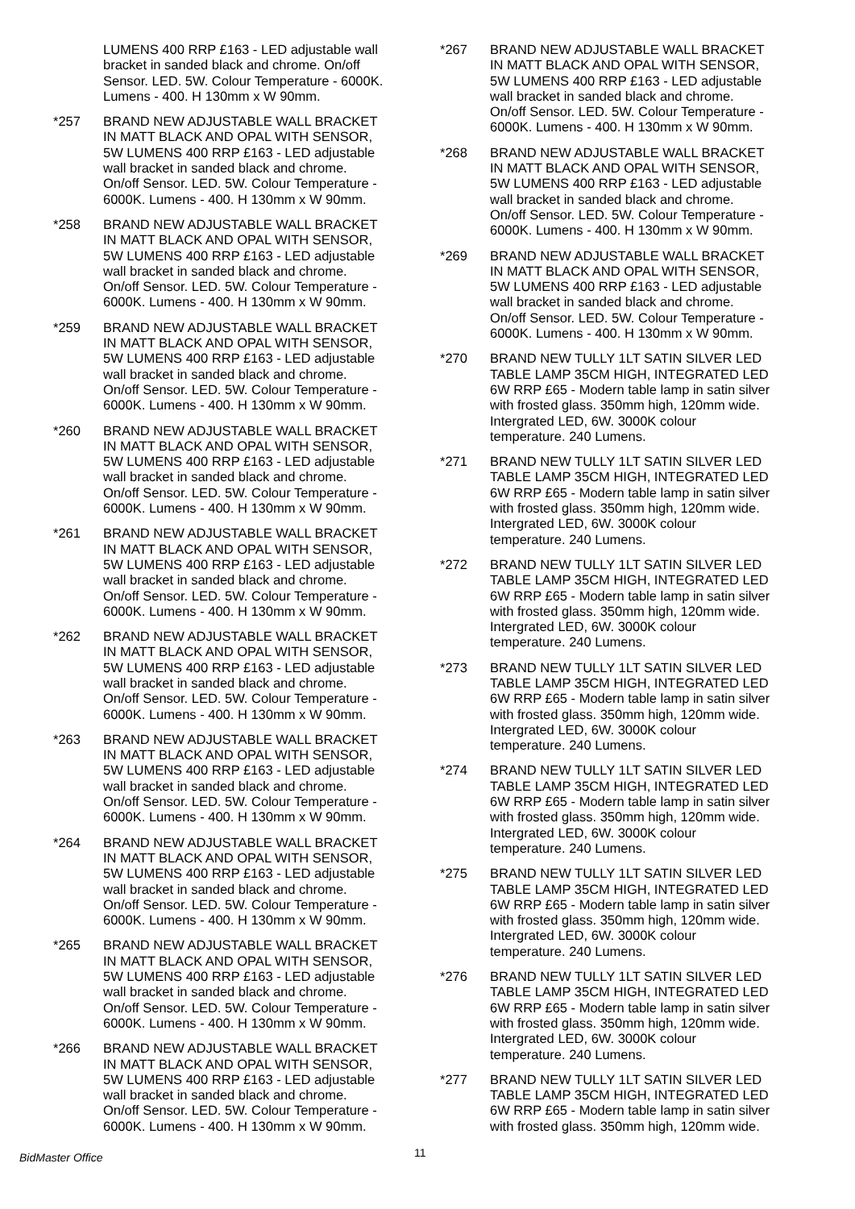LUMENS 400 RRP £163 - LED adjustable wall bracket in sanded black and chrome. On/off Sensor. LED. 5W. Colour Temperature - 6000K. Lumens - 400. H 130mm x W 90mm.
*257 BRAND NEW ADJUSTABLE WALL BRACKET IN MATT BLACK AND OPAL WITH SENSOR, 5W LUMENS 400 RRP £163 - LED adjustable wall bracket in sanded black and chrome. On/off Sensor. LED. 5W. Colour Temperature - 6000K. Lumens - 400. H 130mm x W 90mm.
*258 BRAND NEW ADJUSTABLE WALL BRACKET IN MATT BLACK AND OPAL WITH SENSOR, 5W LUMENS 400 RRP £163 - LED adjustable wall bracket in sanded black and chrome. On/off Sensor. LED. 5W. Colour Temperature - 6000K. Lumens - 400. H 130mm x W 90mm.
*259 BRAND NEW ADJUSTABLE WALL BRACKET IN MATT BLACK AND OPAL WITH SENSOR, 5W LUMENS 400 RRP £163 - LED adjustable wall bracket in sanded black and chrome. On/off Sensor. LED. 5W. Colour Temperature - 6000K. Lumens - 400. H 130mm x W 90mm.
*260 BRAND NEW ADJUSTABLE WALL BRACKET IN MATT BLACK AND OPAL WITH SENSOR, 5W LUMENS 400 RRP £163 - LED adjustable wall bracket in sanded black and chrome. On/off Sensor. LED. 5W. Colour Temperature - 6000K. Lumens - 400. H 130mm x W 90mm.
*261 BRAND NEW ADJUSTABLE WALL BRACKET IN MATT BLACK AND OPAL WITH SENSOR, 5W LUMENS 400 RRP £163 - LED adjustable wall bracket in sanded black and chrome. On/off Sensor. LED. 5W. Colour Temperature - 6000K. Lumens - 400. H 130mm x W 90mm.
*262 BRAND NEW ADJUSTABLE WALL BRACKET IN MATT BLACK AND OPAL WITH SENSOR, 5W LUMENS 400 RRP £163 - LED adjustable wall bracket in sanded black and chrome. On/off Sensor. LED. 5W. Colour Temperature - 6000K. Lumens - 400. H 130mm x W 90mm.
*263 BRAND NEW ADJUSTABLE WALL BRACKET IN MATT BLACK AND OPAL WITH SENSOR, 5W LUMENS 400 RRP £163 - LED adjustable wall bracket in sanded black and chrome. On/off Sensor. LED. 5W. Colour Temperature - 6000K. Lumens - 400. H 130mm x W 90mm.
*264 BRAND NEW ADJUSTABLE WALL BRACKET IN MATT BLACK AND OPAL WITH SENSOR, 5W LUMENS 400 RRP £163 - LED adjustable wall bracket in sanded black and chrome. On/off Sensor. LED. 5W. Colour Temperature - 6000K. Lumens - 400. H 130mm x W 90mm.
*265 BRAND NEW ADJUSTABLE WALL BRACKET IN MATT BLACK AND OPAL WITH SENSOR, 5W LUMENS 400 RRP £163 - LED adjustable wall bracket in sanded black and chrome. On/off Sensor. LED. 5W. Colour Temperature - 6000K. Lumens - 400. H 130mm x W 90mm.
*266 BRAND NEW ADJUSTABLE WALL BRACKET IN MATT BLACK AND OPAL WITH SENSOR, 5W LUMENS 400 RRP £163 - LED adjustable wall bracket in sanded black and chrome. On/off Sensor. LED. 5W. Colour Temperature - 6000K. Lumens - 400. H 130mm x W 90mm.
*267 BRAND NEW ADJUSTABLE WALL BRACKET IN MATT BLACK AND OPAL WITH SENSOR, 5W LUMENS 400 RRP £163 - LED adjustable wall bracket in sanded black and chrome. On/off Sensor. LED. 5W. Colour Temperature - 6000K. Lumens - 400. H 130mm x W 90mm.
*268 BRAND NEW ADJUSTABLE WALL BRACKET IN MATT BLACK AND OPAL WITH SENSOR, 5W LUMENS 400 RRP £163 - LED adjustable wall bracket in sanded black and chrome. On/off Sensor. LED. 5W. Colour Temperature - 6000K. Lumens - 400. H 130mm x W 90mm.
*269 BRAND NEW ADJUSTABLE WALL BRACKET IN MATT BLACK AND OPAL WITH SENSOR, 5W LUMENS 400 RRP £163 - LED adjustable wall bracket in sanded black and chrome. On/off Sensor. LED. 5W. Colour Temperature - 6000K. Lumens - 400. H 130mm x W 90mm.
*270 BRAND NEW TULLY 1LT SATIN SILVER LED TABLE LAMP 35CM HIGH, INTEGRATED LED 6W RRP £65 - Modern table lamp in satin silver with frosted glass. 350mm high, 120mm wide. Intergrated LED, 6W. 3000K colour temperature. 240 Lumens.
*271 BRAND NEW TULLY 1LT SATIN SILVER LED TABLE LAMP 35CM HIGH, INTEGRATED LED 6W RRP £65 - Modern table lamp in satin silver with frosted glass. 350mm high, 120mm wide. Intergrated LED, 6W. 3000K colour temperature. 240 Lumens.
*272 BRAND NEW TULLY 1LT SATIN SILVER LED TABLE LAMP 35CM HIGH, INTEGRATED LED 6W RRP £65 - Modern table lamp in satin silver with frosted glass. 350mm high, 120mm wide. Intergrated LED, 6W. 3000K colour temperature. 240 Lumens.
*273 BRAND NEW TULLY 1LT SATIN SILVER LED TABLE LAMP 35CM HIGH, INTEGRATED LED 6W RRP £65 - Modern table lamp in satin silver with frosted glass. 350mm high, 120mm wide. Intergrated LED, 6W. 3000K colour temperature. 240 Lumens.
*274 BRAND NEW TULLY 1LT SATIN SILVER LED TABLE LAMP 35CM HIGH, INTEGRATED LED 6W RRP £65 - Modern table lamp in satin silver with frosted glass. 350mm high, 120mm wide. Intergrated LED, 6W. 3000K colour temperature. 240 Lumens.
*275 BRAND NEW TULLY 1LT SATIN SILVER LED TABLE LAMP 35CM HIGH, INTEGRATED LED 6W RRP £65 - Modern table lamp in satin silver with frosted glass. 350mm high, 120mm wide. Intergrated LED, 6W. 3000K colour temperature. 240 Lumens.
*276 BRAND NEW TULLY 1LT SATIN SILVER LED TABLE LAMP 35CM HIGH, INTEGRATED LED 6W RRP £65 - Modern table lamp in satin silver with frosted glass. 350mm high, 120mm wide. Intergrated LED, 6W. 3000K colour temperature. 240 Lumens.
*277 BRAND NEW TULLY 1LT SATIN SILVER LED TABLE LAMP 35CM HIGH, INTEGRATED LED 6W RRP £65 - Modern table lamp in satin silver with frosted glass. 350mm high, 120mm wide.
BidMaster Office
11